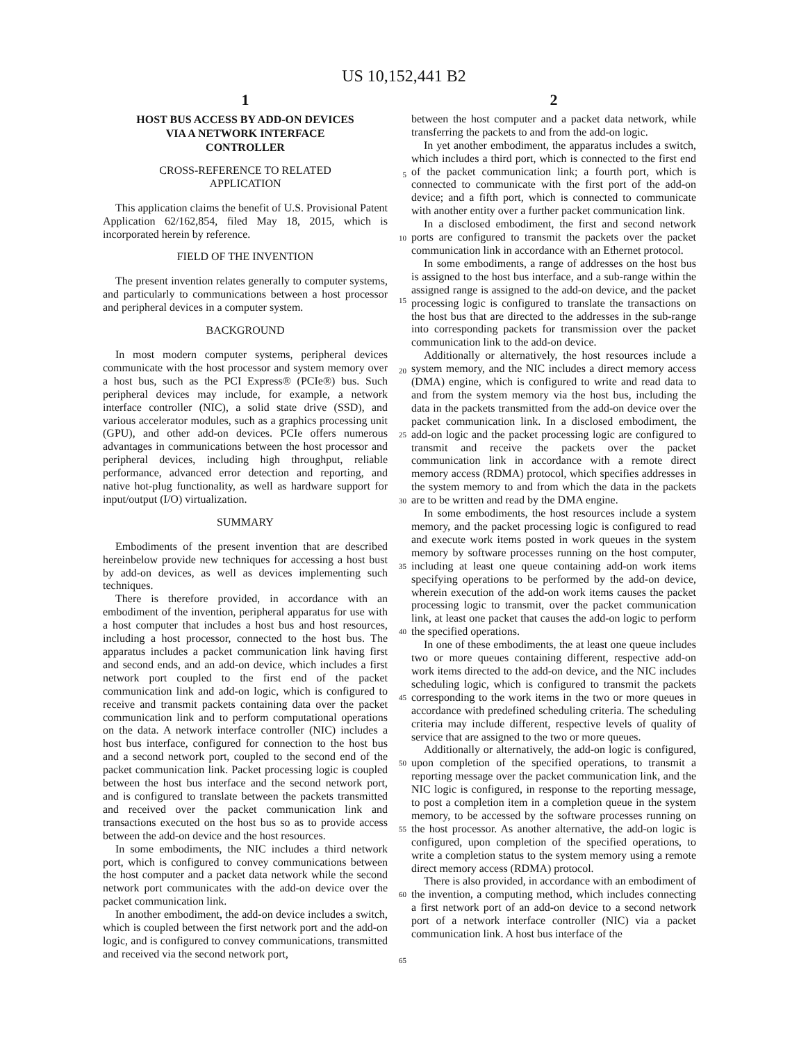US 10,152,441 B2
1
HOST BUS ACCESS BY ADD-ON DEVICES
VIA A NETWORK INTERFACE
CONTROLLER
CROSS-REFERENCE TO RELATED
APPLICATION
This application claims the benefit of U.S. Provisional Patent Application 62/162,854, filed May 18, 2015, which is incorporated herein by reference.
FIELD OF THE INVENTION
The present invention relates generally to computer systems, and particularly to communications between a host processor and peripheral devices in a computer system.
BACKGROUND
In most modern computer systems, peripheral devices communicate with the host processor and system memory over a host bus, such as the PCI Express® (PCIe®) bus. Such peripheral devices may include, for example, a network interface controller (NIC), a solid state drive (SSD), and various accelerator modules, such as a graphics processing unit (GPU), and other add-on devices. PCIe offers numerous advantages in communications between the host processor and peripheral devices, including high throughput, reliable performance, advanced error detection and reporting, and native hot-plug functionality, as well as hardware support for input/output (I/O) virtualization.
SUMMARY
Embodiments of the present invention that are described hereinbelow provide new techniques for accessing a host bust by add-on devices, as well as devices implementing such techniques.
There is therefore provided, in accordance with an embodiment of the invention, peripheral apparatus for use with a host computer that includes a host bus and host resources, including a host processor, connected to the host bus. The apparatus includes a packet communication link having first and second ends, and an add-on device, which includes a first network port coupled to the first end of the packet communication link and add-on logic, which is configured to receive and transmit packets containing data over the packet communication link and to perform computational operations on the data. A network interface controller (NIC) includes a host bus interface, configured for connection to the host bus and a second network port, coupled to the second end of the packet communication link. Packet processing logic is coupled between the host bus interface and the second network port, and is configured to translate between the packets transmitted and received over the packet communication link and transactions executed on the host bus so as to provide access between the add-on device and the host resources.
In some embodiments, the NIC includes a third network port, which is configured to convey communications between the host computer and a packet data network while the second network port communicates with the add-on device over the packet communication link.
In another embodiment, the add-on device includes a switch, which is coupled between the first network port and the add-on logic, and is configured to convey communications, transmitted and received via the second network port,
5
10
15
20
25
30
35
40
45
50
55
60
65
2
between the host computer and a packet data network, while transferring the packets to and from the add-on logic.
In yet another embodiment, the apparatus includes a switch, which includes a third port, which is connected to the first end of the packet communication link; a fourth port, which is connected to communicate with the first port of the add-on device; and a fifth port, which is connected to communicate with another entity over a further packet communication link.
In a disclosed embodiment, the first and second network ports are configured to transmit the packets over the packet communication link in accordance with an Ethernet protocol.
In some embodiments, a range of addresses on the host bus is assigned to the host bus interface, and a sub-range within the assigned range is assigned to the add-on device, and the packet processing logic is configured to translate the transactions on the host bus that are directed to the addresses in the sub-range into corresponding packets for transmission over the packet communication link to the add-on device.
Additionally or alternatively, the host resources include a system memory, and the NIC includes a direct memory access (DMA) engine, which is configured to write and read data to and from the system memory via the host bus, including the data in the packets transmitted from the add-on device over the packet communication link. In a disclosed embodiment, the add-on logic and the packet processing logic are configured to transmit and receive the packets over the packet communication link in accordance with a remote direct memory access (RDMA) protocol, which specifies addresses in the system memory to and from which the data in the packets are to be written and read by the DMA engine.
In some embodiments, the host resources include a system memory, and the packet processing logic is configured to read and execute work items posted in work queues in the system memory by software processes running on the host computer, including at least one queue containing add-on work items specifying operations to be performed by the add-on device, wherein execution of the add-on work items causes the packet processing logic to transmit, over the packet communication link, at least one packet that causes the add-on logic to perform the specified operations.
In one of these embodiments, the at least one queue includes two or more queues containing different, respective add-on work items directed to the add-on device, and the NIC includes scheduling logic, which is configured to transmit the packets corresponding to the work items in the two or more queues in accordance with predefined scheduling criteria. The scheduling criteria may include different, respective levels of quality of service that are assigned to the two or more queues.
Additionally or alternatively, the add-on logic is configured, upon completion of the specified operations, to transmit a reporting message over the packet communication link, and the NIC logic is configured, in response to the reporting message, to post a completion item in a completion queue in the system memory, to be accessed by the software processes running on the host processor. As another alternative, the add-on logic is configured, upon completion of the specified operations, to write a completion status to the system memory using a remote direct memory access (RDMA) protocol.
There is also provided, in accordance with an embodiment of the invention, a computing method, which includes connecting a first network port of an add-on device to a second network port of a network interface controller (NIC) via a packet communication link. A host bus interface of the